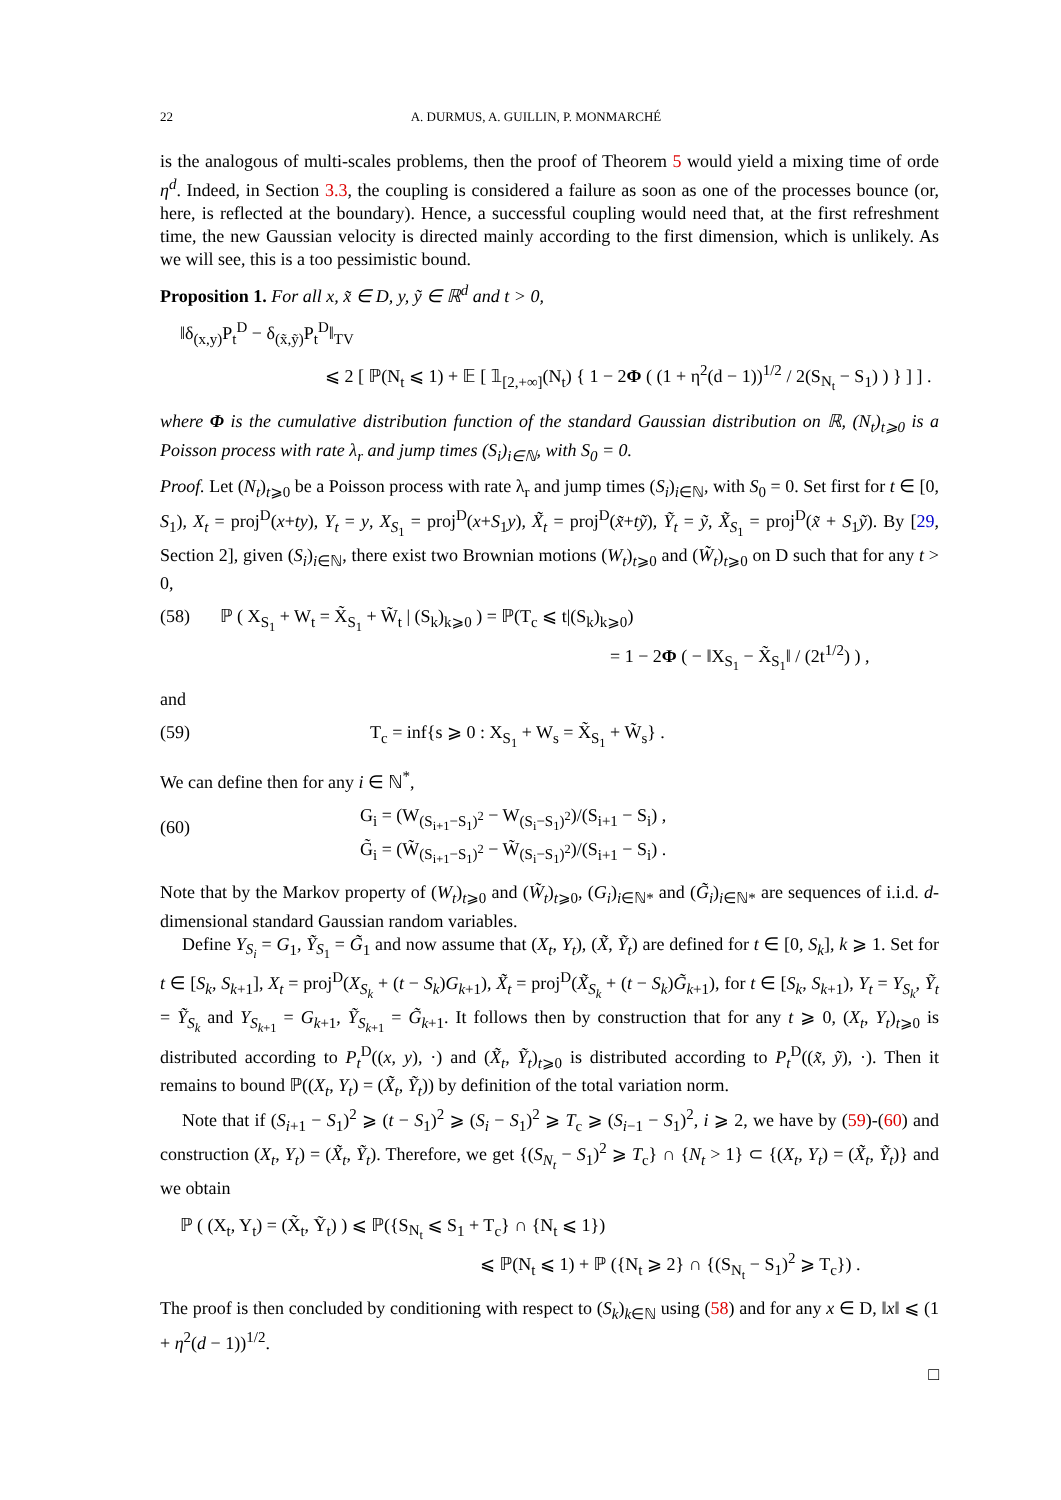22 A. DURMUS, A. GUILLIN, P. MONMARCHÉ
is the analogous of multi-scales problems, then the proof of Theorem 5 would yield a mixing time of orde η<sup>d</sup>. Indeed, in Section 3.3, the coupling is considered a failure as soon as one of the processes bounce (or, here, is reflected at the boundary). Hence, a successful coupling would need that, at the first refreshment time, the new Gaussian velocity is directed mainly according to the first dimension, which is unlikely. As we will see, this is a too pessimistic bound.
Proposition 1. For all x, x̃ ∈ D, y, ỹ ∈ ℝ<sup>d</sup> and t > 0,
‖δ<sub>(x,y)</sub>P<sub>t</sub><sup>D</sup> − δ<sub>(x̃,ỹ)</sub>P<sub>t</sub><sup>D</sup>‖<sub>TV</sub>
⩽ 2 [ ℙ(N<sub>t</sub> ⩽ 1) + 𝔼 [ 𝟙<sub>[2,+∞]</sub>(N<sub>t</sub>) { 1 − 2Φ ( (1 + η<sup>2</sup>(d − 1))<sup>1/2</sup> / 2(S<sub>N<sub>t</sub></sub> − S<sub>1</sub>) ) } ] ] .
where Φ is the cumulative distribution function of the standard Gaussian distribution on ℝ, (N<sub>t</sub>)<sub>t⩾0</sub> is a Poisson process with rate λ<sub>r</sub> and jump times (S<sub>i</sub>)<sub>i∈ℕ</sub>, with S<sub>0</sub> = 0.
Proof. Let (N<sub>t</sub>)<sub>t⩾0</sub> be a Poisson process with rate λ<sub>r</sub> and jump times (S<sub>i</sub>)<sub>i∈ℕ</sub>, with S<sub>0</sub> = 0. Set first for t ∈ [0, S<sub>1</sub>), X<sub>t</sub> = proj<sup>D</sup>(x+ty), Y<sub>t</sub> = y, X<sub>S<sub>1</sub></sub> = proj<sup>D</sup>(x+S<sub>1</sub>y), X̃<sub>t</sub> = proj<sup>D</sup>(x̃+tỹ), Ỹ<sub>t</sub> = ỹ, X̃<sub>S<sub>1</sub></sub> = proj<sup>D</sup>(x̃ + S<sub>1</sub>ỹ). By [29, Section 2], given (S<sub>i</sub>)<sub>i∈ℕ</sub>, there exist two Brownian motions (W<sub>t</sub>)<sub>t⩾0</sub> and (W̃<sub>t</sub>)<sub>t⩾0</sub> on D such that for any t > 0,
(58) ℙ ( X<sub>S<sub>1</sub></sub> + W<sub>t</sub> = X̃<sub>S<sub>1</sub></sub> + W̃<sub>t</sub> | (S<sub>k</sub>)<sub>k⩾0</sub> ) = ℙ(T<sub>c</sub> ⩽ t|(S<sub>k</sub>)<sub>k⩾0</sub>)
= 1 − 2Φ ( − ‖X<sub>S<sub>1</sub></sub> − X̃<sub>S<sub>1</sub></sub>‖ / (2t<sup>1/2</sup>) ) ,
and
(59) T<sub>c</sub> = inf{s ⩾ 0 : X<sub>S<sub>1</sub></sub> + W<sub>s</sub> = X̃<sub>S<sub>1</sub></sub> + W̃<sub>s</sub>} .
We can define then for any i ∈ ℕ<sup>*</sup>,
(60) G<sub>i</sub> = (W<sub>(S<sub>i+1</sub>−S<sub>1</sub>)<sup>2</sup></sub> − W<sub>(S<sub>i</sub>−S<sub>1</sub>)<sup>2</sup></sub>)/(S<sub>i+1</sub> − S<sub>i</sub>) ,
G̃<sub>i</sub> = (W̃<sub>(S<sub>i+1</sub>−S<sub>1</sub>)<sup>2</sup></sub> − W̃<sub>(S<sub>i</sub>−S<sub>1</sub>)<sup>2</sup></sub>)/(S<sub>i+1</sub> − S<sub>i</sub>) .
Note that by the Markov property of (W<sub>t</sub>)<sub>t⩾0</sub> and (W̃<sub>t</sub>)<sub>t⩾0</sub>, (G<sub>i</sub>)<sub>i∈ℕ*</sub> and (G̃<sub>i</sub>)<sub>i∈ℕ*</sub> are sequences of i.i.d. d-dimensional standard Gaussian random variables.
Define Y<sub>S<sub>i</sub></sub> = G<sub>1</sub>, Ỹ<sub>S<sub>1</sub></sub> = G̃<sub>1</sub> and now assume that (X<sub>t</sub>, Y<sub>t</sub>), (X̃, Ỹ<sub>t</sub>) are defined for t ∈ [0, S<sub>k</sub>], k ⩾ 1. Set for t ∈ [S<sub>k</sub>, S<sub>k+1</sub>], X<sub>t</sub> = proj<sup>D</sup>(X<sub>S<sub>k</sub></sub> + (t − S<sub>k</sub>)G<sub>k+1</sub>), X̃<sub>t</sub> = proj<sup>D</sup>(X̃<sub>S<sub>k</sub></sub> + (t − S<sub>k</sub>)G̃<sub>k+1</sub>), for t ∈ [S<sub>k</sub>, S<sub>k+1</sub>), Y<sub>t</sub> = Y<sub>S<sub>k</sub></sub>, Ỹ<sub>t</sub> = Ỹ<sub>S<sub>k</sub></sub> and Y<sub>S<sub>k+1</sub></sub> = G<sub>k+1</sub>, Ỹ<sub>S<sub>k+1</sub></sub> = G̃<sub>k+1</sub>. It follows then by construction that for any t ⩾ 0, (X<sub>t</sub>, Y<sub>t</sub>)<sub>t⩾0</sub> is distributed according to P<sub>t</sub><sup>D</sup>((x, y), ·) and (X̃<sub>t</sub>, Ỹ<sub>t</sub>)<sub>t⩾0</sub> is distributed according to P<sub>t</sub><sup>D</sup>((x̃, ỹ), ·). Then it remains to bound ℙ((X<sub>t</sub>, Y<sub>t</sub>) = (X̃<sub>t</sub>, Ỹ<sub>t</sub>)) by definition of the total variation norm.
Note that if (S<sub>i+1</sub> − S<sub>1</sub>)<sup>2</sup> ⩾ (t − S<sub>1</sub>)<sup>2</sup> ⩾ (S<sub>i</sub> − S<sub>1</sub>)<sup>2</sup> ⩾ T<sub>c</sub> ⩾ (S<sub>i−1</sub> − S<sub>1</sub>)<sup>2</sup>, i ⩾ 2, we have by (59)-(60) and construction (X<sub>t</sub>, Y<sub>t</sub>) = (X̃<sub>t</sub>, Ỹ<sub>t</sub>). Therefore, we get {(S<sub>N<sub>t</sub></sub> − S<sub>1</sub>)<sup>2</sup> ⩾ T<sub>c</sub>} ∩ {N<sub>t</sub> > 1} ⊂ {(X<sub>t</sub>, Y<sub>t</sub>) = (X̃<sub>t</sub>, Ỹ<sub>t</sub>)} and we obtain
ℙ ( (X<sub>t</sub>, Y<sub>t</sub>) = (X̃<sub>t</sub>, Ỹ<sub>t</sub>) ) ⩽ ℙ({S<sub>N<sub>t</sub></sub> ⩽ S<sub>1</sub> + T<sub>c</sub>} ∩ {N<sub>t</sub> ⩽ 1})
⩽ ℙ(N<sub>t</sub> ⩽ 1) + ℙ ({N<sub>t</sub> ⩾ 2} ∩ {(S<sub>N<sub>t</sub></sub> − S<sub>1</sub>)<sup>2</sup> ⩾ T<sub>c</sub>}) .
The proof is then concluded by conditioning with respect to (S<sub>k</sub>)<sub>k∈ℕ</sub> using (58) and for any x ∈ D, ‖x‖ ⩽ (1 + η<sup>2</sup>(d − 1))<sup>1/2</sup>.
□